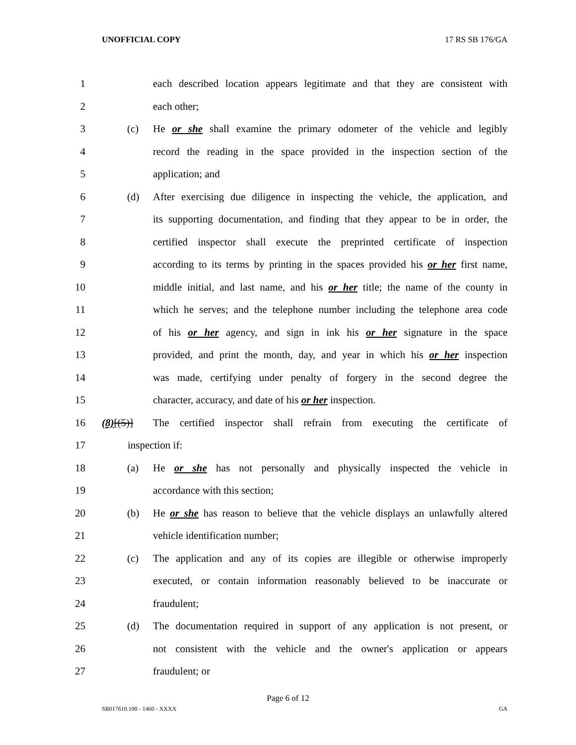UNOFFICIAL COPY 17 RS SB 176/GA
1 each described location appears legitimate and that they are consistent with
2 each other;
3 (c) He or she shall examine the primary odometer of the vehicle and legibly
4 record the reading in the space provided in the inspection section of the
5 application; and
6 (d) After exercising due diligence in inspecting the vehicle, the application, and
7 its supporting documentation, and finding that they appear to be in order, the
8 certified inspector shall execute the preprinted certificate of inspection
9 according to its terms by printing in the spaces provided his or her first name,
10 middle initial, and last name, and his or her title; the name of the county in
11 which he serves; and the telephone number including the telephone area code
12 of his or her agency, and sign in ink his or her signature in the space
13 provided, and print the month, day, and year in which his or her inspection
14 was made, certifying under penalty of forgery in the second degree the
15 character, accuracy, and date of his or her inspection.
16 (8)[(5)] The certified inspector shall refrain from executing the certificate of
17 inspection if:
18 (a) He or she has not personally and physically inspected the vehicle in
19 accordance with this section;
20 (b) He or she has reason to believe that the vehicle displays an unlawfully altered
21 vehicle identification number;
22 (c) The application and any of its copies are illegible or otherwise improperly
23 executed, or contain information reasonably believed to be inaccurate or
24 fraudulent;
25 (d) The documentation required in support of any application is not present, or
26 not consistent with the vehicle and the owner's application or appears
27 fraudulent; or
Page 6 of 12
SB017610.100 - 1460 - XXXX GA